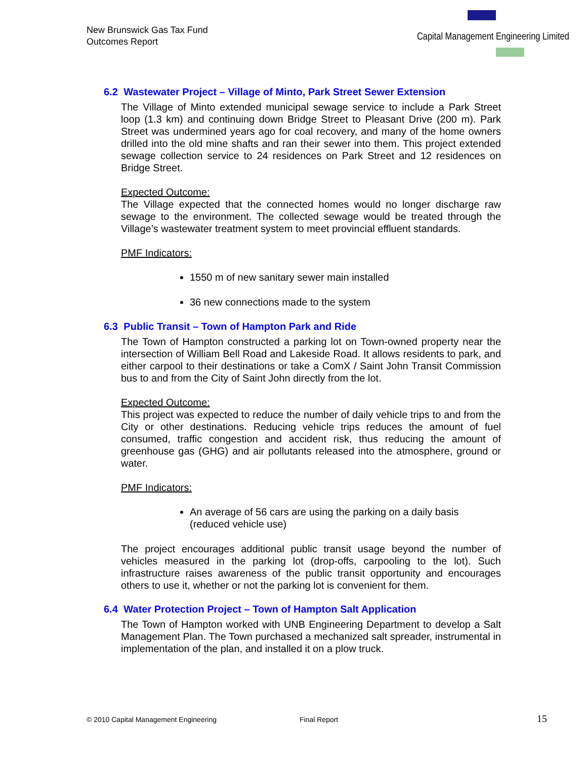New Brunswick Gas Tax Fund
Outcomes Report
Capital Management Engineering Limited
6.2 Wastewater Project – Village of Minto, Park Street Sewer Extension
The Village of Minto extended municipal sewage service to include a Park Street loop (1.3 km) and continuing down Bridge Street to Pleasant Drive (200 m). Park Street was undermined years ago for coal recovery, and many of the home owners drilled into the old mine shafts and ran their sewer into them. This project extended sewage collection service to 24 residences on Park Street and 12 residences on Bridge Street.
Expected Outcome:
The Village expected that the connected homes would no longer discharge raw sewage to the environment. The collected sewage would be treated through the Village’s wastewater treatment system to meet provincial effluent standards.
PMF Indicators:
1550 m of new sanitary sewer main installed
36 new connections made to the system
6.3 Public Transit – Town of Hampton Park and Ride
The Town of Hampton constructed a parking lot on Town-owned property near the intersection of William Bell Road and Lakeside Road. It allows residents to park, and either carpool to their destinations or take a ComX / Saint John Transit Commission bus to and from the City of Saint John directly from the lot.
Expected Outcome:
This project was expected to reduce the number of daily vehicle trips to and from the City or other destinations. Reducing vehicle trips reduces the amount of fuel consumed, traffic congestion and accident risk, thus reducing the amount of greenhouse gas (GHG) and air pollutants released into the atmosphere, ground or water.
PMF Indicators:
An average of 56 cars are using the parking on a daily basis (reduced vehicle use)
The project encourages additional public transit usage beyond the number of vehicles measured in the parking lot (drop-offs, carpooling to the lot). Such infrastructure raises awareness of the public transit opportunity and encourages others to use it, whether or not the parking lot is convenient for them.
6.4 Water Protection Project – Town of Hampton Salt Application
The Town of Hampton worked with UNB Engineering Department to develop a Salt Management Plan. The Town purchased a mechanized salt spreader, instrumental in implementation of the plan, and installed it on a plow truck.
© 2010 Capital Management Engineering Final Report 15